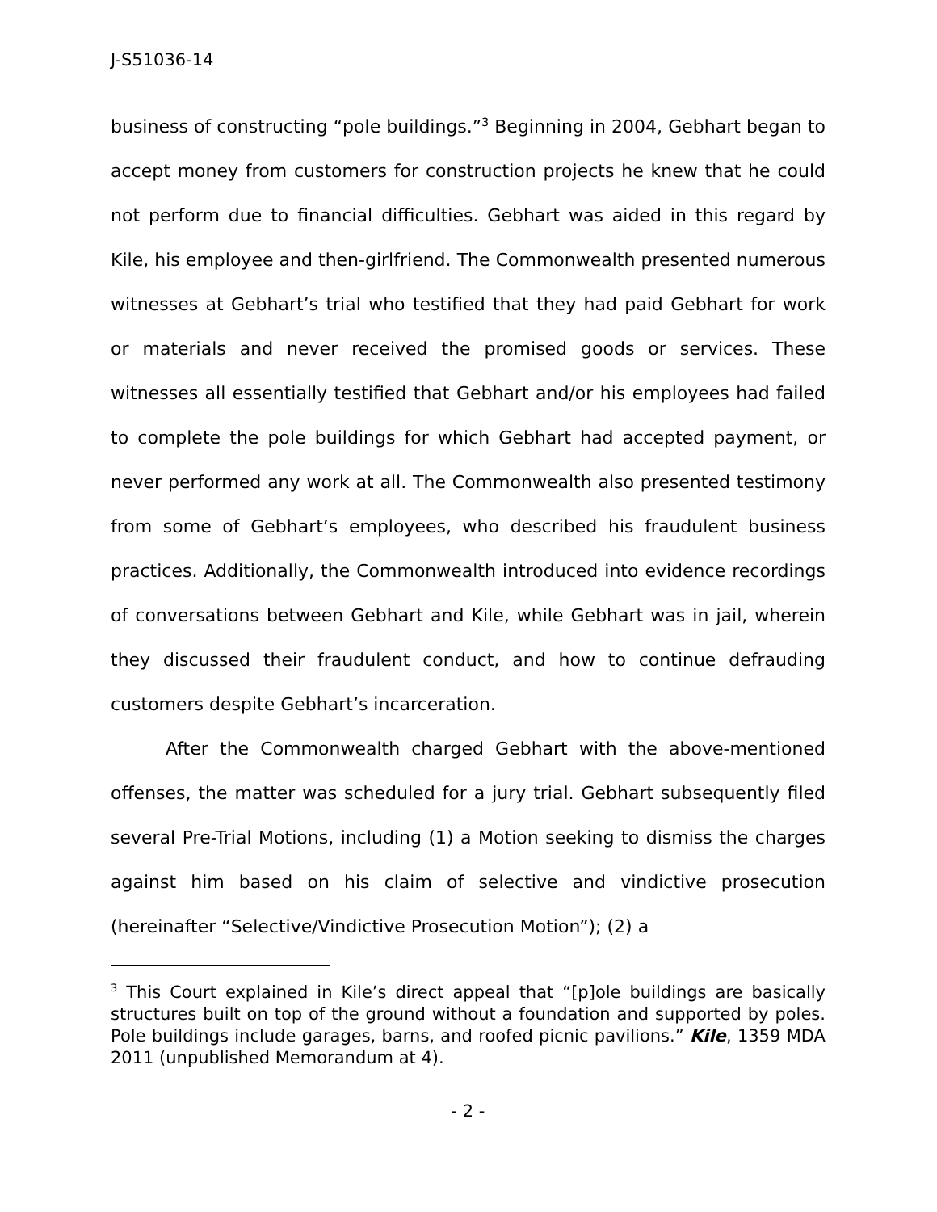J-S51036-14
business of constructing “pole buildings.”<sup>3</sup> Beginning in 2004, Gebhart began to accept money from customers for construction projects he knew that he could not perform due to financial difficulties. Gebhart was aided in this regard by Kile, his employee and then-girlfriend. The Commonwealth presented numerous witnesses at Gebhart’s trial who testified that they had paid Gebhart for work or materials and never received the promised goods or services. These witnesses all essentially testified that Gebhart and/or his employees had failed to complete the pole buildings for which Gebhart had accepted payment, or never performed any work at all. The Commonwealth also presented testimony from some of Gebhart’s employees, who described his fraudulent business practices. Additionally, the Commonwealth introduced into evidence recordings of conversations between Gebhart and Kile, while Gebhart was in jail, wherein they discussed their fraudulent conduct, and how to continue defrauding customers despite Gebhart’s incarceration.
After the Commonwealth charged Gebhart with the above-mentioned offenses, the matter was scheduled for a jury trial. Gebhart subsequently filed several Pre-Trial Motions, including (1) a Motion seeking to dismiss the charges against him based on his claim of selective and vindictive prosecution (hereinafter “Selective/Vindictive Prosecution Motion”); (2) a
<sup>3</sup> This Court explained in Kile’s direct appeal that “[p]ole buildings are basically structures built on top of the ground without a foundation and supported by poles. Pole buildings include garages, barns, and roofed picnic pavilions.” Kile, 1359 MDA 2011 (unpublished Memorandum at 4).
- 2 -